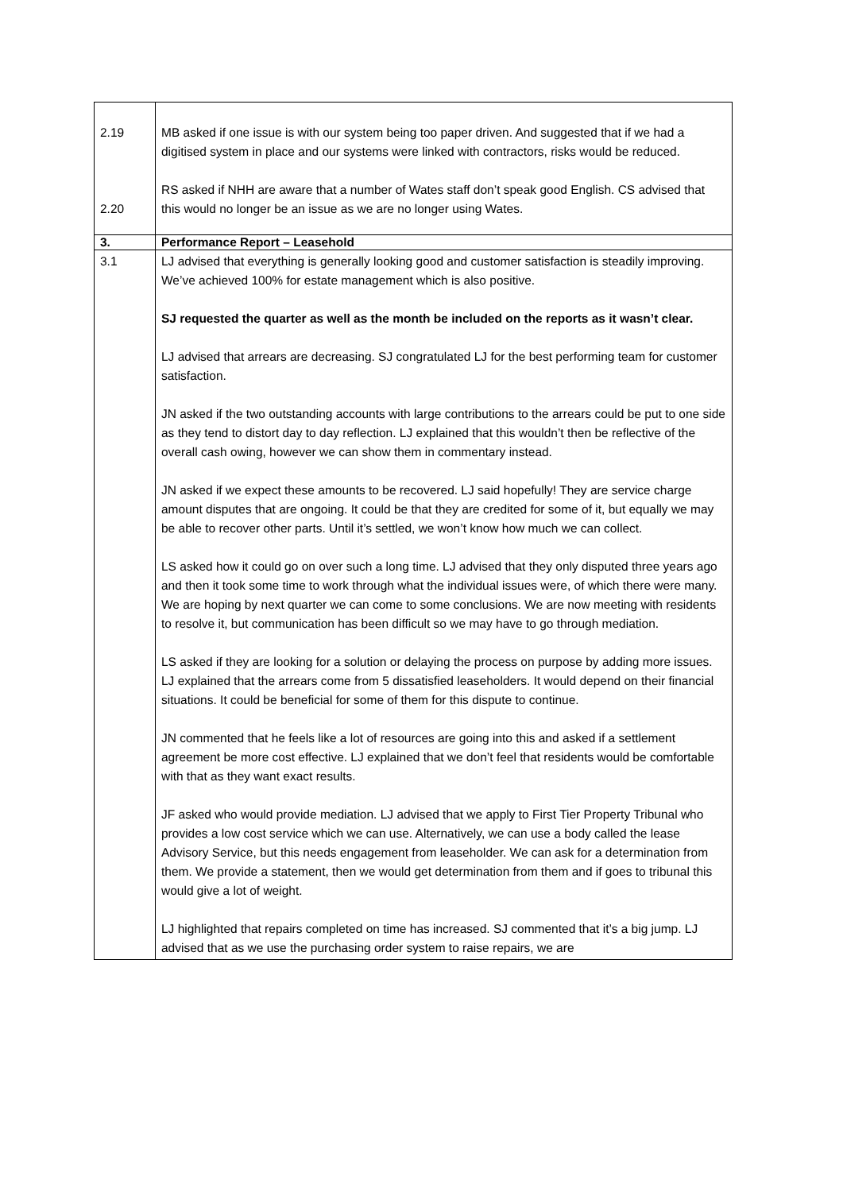| 2.19 2.20 | MB asked if one issue is with our system being too paper driven. And suggested that if we had a digitised system in place and our systems were linked with contractors, risks would be reduced. RS asked if NHH are aware that a number of Wates staff don’t speak good English. CS advised that this would no longer be an issue as we are no longer using Wates. |
| 3. | Performance Report – Leasehold |
| 3.1 | LJ advised that everything is generally looking good and customer satisfaction is steadily improving. We’ve achieved 100% for estate management which is also positive. SJ requested the quarter as well as the month be included on the reports as it wasn’t clear. LJ advised that arrears are decreasing. SJ congratulated LJ for the best performing team for customer satisfaction. JN asked if the two outstanding accounts with large contributions to the arrears could be put to one side as they tend to distort day to day reflection. LJ explained that this wouldn’t then be reflective of the overall cash owing, however we can show them in commentary instead. JN asked if we expect these amounts to be recovered. LJ said hopefully! They are service charge amount disputes that are ongoing. It could be that they are credited for some of it, but equally we may be able to recover other parts. Until it’s settled, we won’t know how much we can collect. LS asked how it could go on over such a long time. LJ advised that they only disputed three years ago and then it took some time to work through what the individual issues were, of which there were many. We are hoping by next quarter we can come to some conclusions. We are now meeting with residents to resolve it, but communication has been difficult so we may have to go through mediation. LS asked if they are looking for a solution or delaying the process on purpose by adding more issues. LJ explained that the arrears come from 5 dissatisfied leaseholders. It would depend on their financial situations. It could be beneficial for some of them for this dispute to continue. JN commented that he feels like a lot of resources are going into this and asked if a settlement agreement be more cost effective. LJ explained that we don’t feel that residents would be comfortable with that as they want exact results. JF asked who would provide mediation. LJ advised that we apply to First Tier Property Tribunal who provides a low cost service which we can use. Alternatively, we can use a body called the lease Advisory Service, but this needs engagement from leaseholder. We can ask for a determination from them. We provide a statement, then we would get determination from them and if goes to tribunal this would give a lot of weight. LJ highlighted that repairs completed on time has increased. SJ commented that it’s a big jump. LJ advised that as we use the purchasing order system to raise repairs, we are |